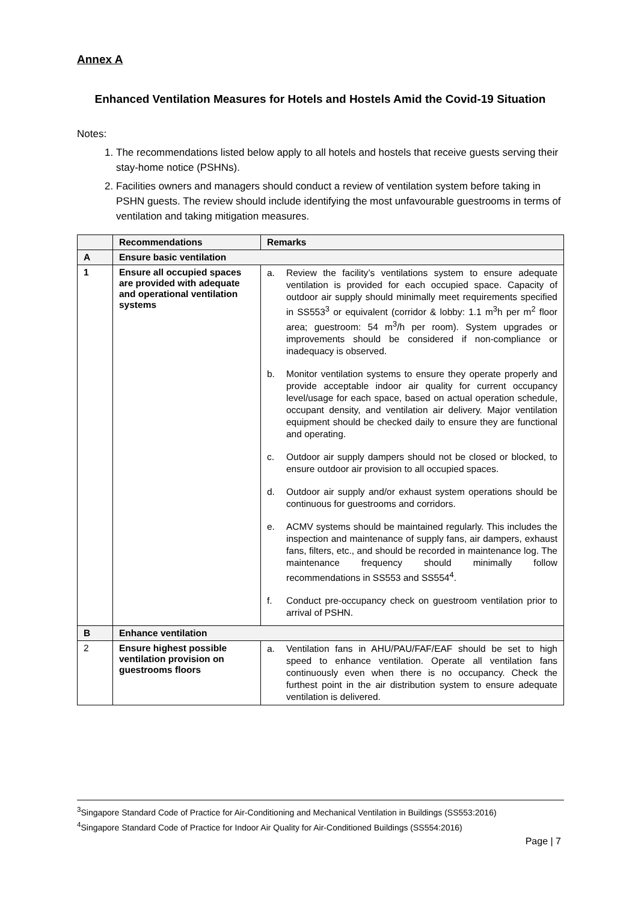Annex A
Enhanced Ventilation Measures for Hotels and Hostels Amid the Covid-19 Situation
Notes:
1. The recommendations listed below apply to all hotels and hostels that receive guests serving their stay-home notice (PSHNs).
2. Facilities owners and managers should conduct a review of ventilation system before taking in PSHN guests. The review should include identifying the most unfavourable guestrooms in terms of ventilation and taking mitigation measures.
| | Recommendations | Remarks |
| --- | --- | --- |
| A | Ensure basic ventilation | |
| 1 | Ensure all occupied spaces are provided with adequate and operational ventilation systems | a. Review the facility’s ventilations system to ensure adequate ventilation is provided for each occupied space. Capacity of outdoor air supply should minimally meet requirements specified in SS553<sup>3</sup> or equivalent (corridor & lobby: 1.1 m<sup>3</sup>h per m<sup>2</sup> floor area; guestroom: 54 m<sup>3</sup>/h per room). System upgrades or improvements should be considered if non-compliance or inadequacy is observed. b. Monitor ventilation systems to ensure they operate properly and provide acceptable indoor air quality for current occupancy level/usage for each space, based on actual operation schedule, occupant density, and ventilation air delivery. Major ventilation equipment should be checked daily to ensure they are functional and operating. c. Outdoor air supply dampers should not be closed or blocked, to ensure outdoor air provision to all occupied spaces. d. Outdoor air supply and/or exhaust system operations should be continuous for guestrooms and corridors. e. ACMV systems should be maintained regularly. This includes the inspection and maintenance of supply fans, air dampers, exhaust fans, filters, etc., and should be recorded in maintenance log. The maintenance frequency should minimally follow recommendations in SS553 and SS554<sup>4</sup>. f. Conduct pre-occupancy check on guestroom ventilation prior to arrival of PSHN. |
| B | Enhance ventilation | |
| 2 | Ensure highest possible ventilation provision on guestrooms floors | a. Ventilation fans in AHU/PAU/FAF/EAF should be set to high speed to enhance ventilation. Operate all ventilation fans continuously even when there is no occupancy. Check the furthest point in the air distribution system to ensure adequate ventilation is delivered. |
<sup>3</sup> Singapore Standard Code of Practice for Air-Conditioning and Mechanical Ventilation in Buildings (SS553:2016)
<sup>4</sup> Singapore Standard Code of Practice for Indoor Air Quality for Air-Conditioned Buildings (SS554:2016)
Page | 7